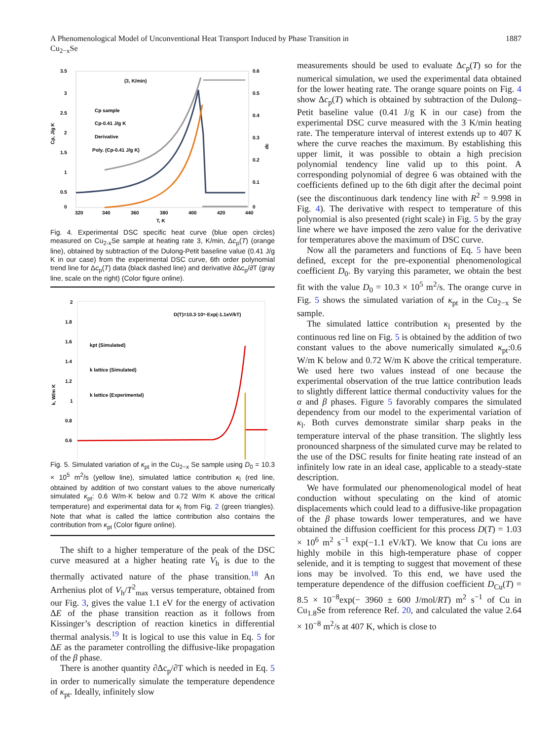A Phenomenological Model of Unconventional Heat Transport Induced by Phase Transition in
Cu<sub>2−x</sub>Se 1887
(3, K/min)
3.5
3
2.5
2
1.5
1
0.5
0
0.6
0.5
0.4
0.3
0.2
0.1
0
320
340
360
380
400
420
440
T, K
Cp, J/g K
dc
Cp sample
Cp-0.41 J/g K
Derivative
Poly. (Cp-0.41 J/g K)
Fig. 4. Experimental DSC specific heat curve (blue open circles) measured on Cu<sub>2-x</sub>Se sample at heating rate 3, K/min, Δc<sub>p</sub>(T) (orange line), obtained by subtraction of the Dulong-Petit baseline value (0.41 J/g K in our case) from the experimental DSC curve, 6th order polynomial trend line for Δc<sub>p</sub>(T) data (black dashed line) and derivative ∂Δc<sub>p</sub>/∂T (gray line, scale on the right) (Color figure online).
D(T)=10.3·10⁵·Exp(-1.1eV/kT)
2
1.8
1.6
1.4
1.2
1
0.8
0.6
kpt (Simulated)
k lattice (Simulated)
k lattice (Experimental)
k, W/m K
Fig. 5. Simulated variation of κ<sub>pt</sub> in the Cu<sub>2−x</sub> Se sample using D<sub>0</sub> = 10.3 × 10<sup>5</sup> m<sup>2</sup>/s (yellow line), simulated lattice contribution κ<sub>l</sub> (red line, obtained by addition of two constant values to the above numerically simulated κ<sub>pt</sub>: 0.6 W/m·K below and 0.72 W/m K above the critical temperature) and experimental data for κ<sub>l</sub> from Fig. 2 (green triangles). Note that what is called the lattice contribution also contains the contribution from κ<sub>pt</sub> (Color figure online).
The shift to a higher temperature of the peak of the DSC curve measured at a higher heating rate V<sub>h</sub> is due to the thermally activated nature of the phase transition.<sup>18</sup> An Arrhenius plot of V<sub>h</sub>/T<sup>2</sup><sub>max</sub> versus temperature, obtained from our Fig. 3, gives the value 1.1 eV for the energy of activation ΔE of the phase transition reaction as it follows from Kissinger’s description of reaction kinetics in differential thermal analysis.<sup>19</sup> It is logical to use this value in Eq. 5 for ΔE as the parameter controlling the diffusive-like propagation of the β phase.
There is another quantity ∂Δc<sub>p</sub>/∂T which is needed in Eq. 5 in order to numerically simulate the temperature dependence of κ<sub>pt</sub>. Ideally, infinitely slow
measurements should be used to evaluate Δc<sub>p</sub>(T) so for the numerical simulation, we used the experimental data obtained for the lower heating rate. The orange square points on Fig. 4 show Δc<sub>p</sub>(T) which is obtained by subtraction of the Dulong–Petit baseline value (0.41 J/g K in our case) from the experimental DSC curve measured with the 3 K/min heating rate. The temperature interval of interest extends up to 407 K where the curve reaches the maximum. By establishing this upper limit, it was possible to obtain a high precision polynomial tendency line valid up to this point. A corresponding polynomial of degree 6 was obtained with the coefficients defined up to the 6th digit after the decimal point (see the discontinuous dark tendency line with R<sup>2</sup> = 9.998 in Fig. 4). The derivative with respect to temperature of this polynomial is also presented (right scale) in Fig. 5 by the gray line where we have imposed the zero value for the derivative for temperatures above the maximum of DSC curve.
Now all the parameters and functions of Eq. 5 have been defined, except for the pre-exponential phenomenological coefficient D<sub>0</sub>. By varying this parameter, we obtain the best fit with the value D<sub>0</sub> = 10.3 × 10<sup>5</sup> m<sup>2</sup>/s. The orange curve in Fig. 5 shows the simulated variation of κ<sub>pt</sub> in the Cu<sub>2−x</sub> Se sample.
The simulated lattice contribution κ<sub>l</sub> presented by the continuous red line on Fig. 5 is obtained by the addition of two constant values to the above numerically simulated κ<sub>pt</sub>:0.6 W/m K below and 0.72 W/m K above the critical temperature. We used here two values instead of one because the experimental observation of the true lattice contribution leads to slightly different lattice thermal conductivity values for the α and β phases. Figure 5 favorably compares the simulated dependency from our model to the experimental variation of κ<sub>l</sub>. Both curves demonstrate similar sharp peaks in the temperature interval of the phase transition. The slightly less pronounced sharpness of the simulated curve may be related to the use of the DSC results for finite heating rate instead of an infinitely low rate in an ideal case, applicable to a steady-state description.
We have formulated our phenomenological model of heat conduction without speculating on the kind of atomic displacements which could lead to a diffusive-like propagation of the β phase towards lower temperatures, and we have obtained the diffusion coefficient for this process D(T) = 1.03 × 10<sup>6</sup> m<sup>2</sup> s<sup>−1</sup> exp(−1.1 eV/kT). We know that Cu ions are highly mobile in this high-temperature phase of copper selenide, and it is tempting to suggest that movement of these ions may be involved. To this end, we have used the temperature dependence of the diffusion coefficient D<sub>Cu</sub>(T) = 8.5 × 10<sup>−8</sup>exp(− 3960 ± 600 J/mol/RT) m<sup>2</sup> s<sup>−1</sup> of Cu in Cu<sub>1.8</sub>Se from reference Ref. 20, and calculated the value 2.64 × 10<sup>−8</sup> m<sup>2</sup>/s at 407 K, which is close to